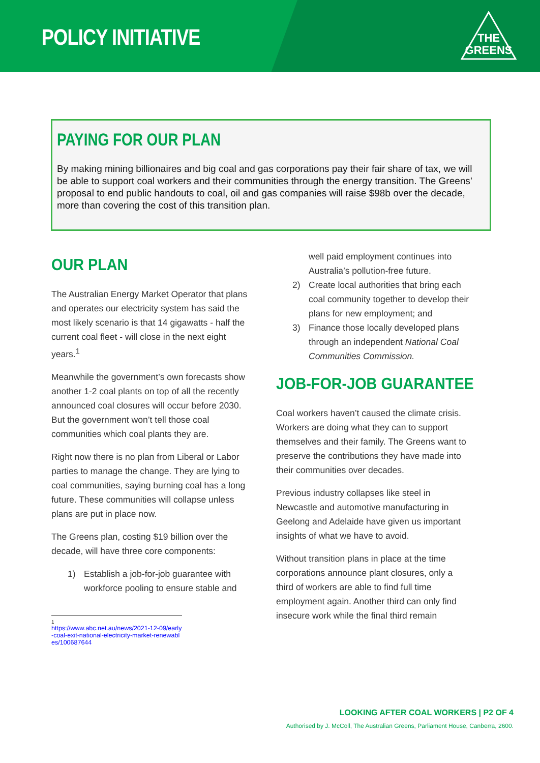POLICY INITIATIVE
THE
GREENS
PAYING FOR OUR PLAN
By making mining billionaires and big coal and gas corporations pay their fair share of tax, we will be able to support coal workers and their communities through the energy transition. The Greens’ proposal to end public handouts to coal, oil and gas companies will raise $98b over the decade, more than covering the cost of this transition plan.
OUR PLAN
The Australian Energy Market Operator that plans and operates our electricity system has said the most likely scenario is that 14 gigawatts - half the current coal fleet - will close in the next eight years.<sup>1</sup>
Meanwhile the government’s own forecasts show another 1-2 coal plants on top of all the recently announced coal closures will occur before 2030. But the government won’t tell those coal communities which coal plants they are.
Right now there is no plan from Liberal or Labor parties to manage the change. They are lying to coal communities, saying burning coal has a long future. These communities will collapse unless plans are put in place now.
The Greens plan, costing $19 billion over the decade, will have three core components:
1) Establish a job-for-job guarantee with workforce pooling to ensure stable and
1
https://www.abc.net.au/news/2021-12-09/early-coal-exit-national-electricity-market-renewables/100687644
well paid employment continues into Australia’s pollution-free future.
2) Create local authorities that bring each coal community together to develop their plans for new employment; and
3) Finance those locally developed plans through an independent National Coal Communities Commission.
JOB-FOR-JOB GUARANTEE
Coal workers haven’t caused the climate crisis. Workers are doing what they can to support themselves and their family. The Greens want to preserve the contributions they have made into their communities over decades.
Previous industry collapses like steel in Newcastle and automotive manufacturing in Geelong and Adelaide have given us important insights of what we have to avoid.
Without transition plans in place at the time corporations announce plant closures, only a third of workers are able to find full time employment again. Another third can only find insecure work while the final third remain
LOOKING AFTER COAL WORKERS | P2 OF 4
Authorised by J. McColl, The Australian Greens, Parliament House, Canberra, 2600.